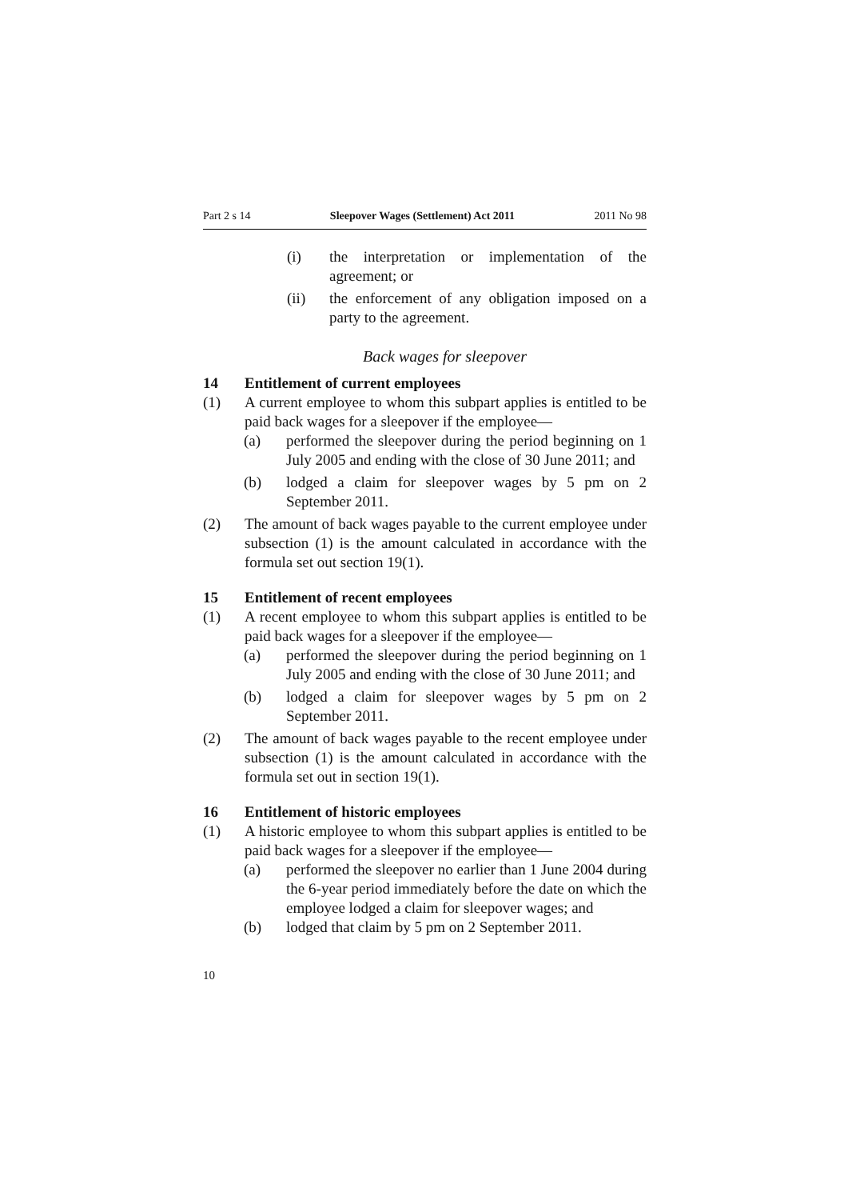Part 2 s 14 Sleepover Wages (Settlement) Act 2011 2011 No 98
(i) the interpretation or implementation of the agreement; or
(ii) the enforcement of any obligation imposed on a party to the agreement.
Back wages for sleepover
14 Entitlement of current employees
(1) A current employee to whom this subpart applies is entitled to be paid back wages for a sleepover if the employee—
(a) performed the sleepover during the period beginning on 1 July 2005 and ending with the close of 30 June 2011; and
(b) lodged a claim for sleepover wages by 5 pm on 2 September 2011.
(2) The amount of back wages payable to the current employee under subsection (1) is the amount calculated in accordance with the formula set out section 19(1).
15 Entitlement of recent employees
(1) A recent employee to whom this subpart applies is entitled to be paid back wages for a sleepover if the employee—
(a) performed the sleepover during the period beginning on 1 July 2005 and ending with the close of 30 June 2011; and
(b) lodged a claim for sleepover wages by 5 pm on 2 September 2011.
(2) The amount of back wages payable to the recent employee under subsection (1) is the amount calculated in accordance with the formula set out in section 19(1).
16 Entitlement of historic employees
(1) A historic employee to whom this subpart applies is entitled to be paid back wages for a sleepover if the employee—
(a) performed the sleepover no earlier than 1 June 2004 during the 6-year period immediately before the date on which the employee lodged a claim for sleepover wages; and
(b) lodged that claim by 5 pm on 2 September 2011.
10